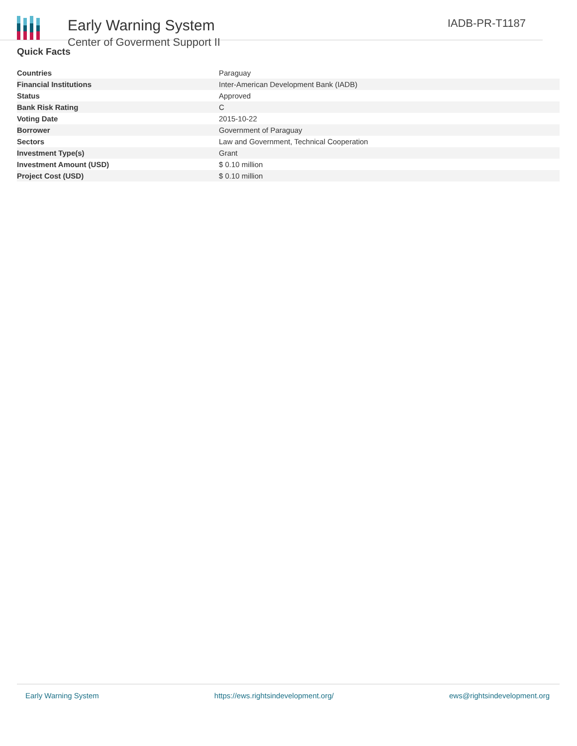Early Warning System
Center of Goverment Support II
IADB-PR-T1187
Quick Facts
| Countries | Paraguay |
| Financial Institutions | Inter-American Development Bank (IADB) |
| Status | Approved |
| Bank Risk Rating | C |
| Voting Date | 2015-10-22 |
| Borrower | Government of Paraguay |
| Sectors | Law and Government, Technical Cooperation |
| Investment Type(s) | Grant |
| Investment Amount (USD) | $ 0.10 million |
| Project Cost (USD) | $ 0.10 million |
Early Warning System https://ews.rightsindevelopment.org/ ews@rightsindevelopment.org